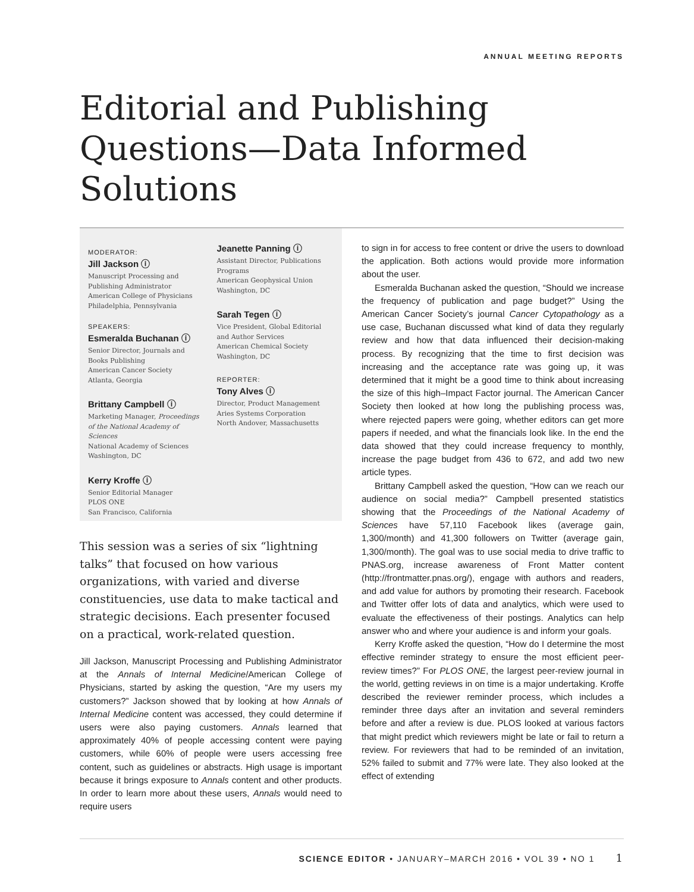ANNUAL MEETING REPORTS
Editorial and Publishing
Questions—Data Informed
Solutions
MODERATOR:
Jill Jackson ⓘ
Manuscript Processing and Publishing Administrator
American College of Physicians
Philadelphia, Pennsylvania
SPEAKERS:
Esmeralda Buchanan ⓘ
Senior Director, Journals and Books Publishing
American Cancer Society
Atlanta, Georgia
Brittany Campbell ⓘ
Marketing Manager, Proceedings of the National Academy of Sciences
National Academy of Sciences
Washington, DC
Kerry Kroffe ⓘ
Senior Editorial Manager
PLOS ONE
San Francisco, California
Jeanette Panning ⓘ
Assistant Director, Publications Programs
American Geophysical Union
Washington, DC
Sarah Tegen ⓘ
Vice President, Global Editorial and Author Services
American Chemical Society
Washington, DC
REPORTER:
Tony Alves ⓘ
Director, Product Management
Aries Systems Corporation
North Andover, Massachusetts
This session was a series of six “lightning talks” that focused on how various organizations, with varied and diverse constituencies, use data to make tactical and strategic decisions. Each presenter focused on a practical, work-related question.
Jill Jackson, Manuscript Processing and Publishing Administrator at the Annals of Internal Medicine/American College of Physicians, started by asking the question, “Are my users my customers?” Jackson showed that by looking at how Annals of Internal Medicine content was accessed, they could determine if users were also paying customers. Annals learned that approximately 40% of people accessing content were paying customers, while 60% of people were users accessing free content, such as guidelines or abstracts. High usage is important because it brings exposure to Annals content and other products. In order to learn more about these users, Annals would need to require users
to sign in for access to free content or drive the users to download the application. Both actions would provide more information about the user.
Esmeralda Buchanan asked the question, “Should we increase the frequency of publication and page budget?” Using the American Cancer Society’s journal Cancer Cytopathology as a use case, Buchanan discussed what kind of data they regularly review and how that data influenced their decision-making process. By recognizing that the time to first decision was increasing and the acceptance rate was going up, it was determined that it might be a good time to think about increasing the size of this high–Impact Factor journal. The American Cancer Society then looked at how long the publishing process was, where rejected papers were going, whether editors can get more papers if needed, and what the financials look like. In the end the data showed that they could increase frequency to monthly, increase the page budget from 436 to 672, and add two new article types.
Brittany Campbell asked the question, “How can we reach our audience on social media?” Campbell presented statistics showing that the Proceedings of the National Academy of Sciences have 57,110 Facebook likes (average gain, 1,300/month) and 41,300 followers on Twitter (average gain, 1,300/month). The goal was to use social media to drive traffic to PNAS.org, increase awareness of Front Matter content (http://frontmatter.pnas.org/), engage with authors and readers, and add value for authors by promoting their research. Facebook and Twitter offer lots of data and analytics, which were used to evaluate the effectiveness of their postings. Analytics can help answer who and where your audience is and inform your goals.
Kerry Kroffe asked the question, “How do I determine the most effective reminder strategy to ensure the most efficient peer-review times?” For PLOS ONE, the largest peer-review journal in the world, getting reviews in on time is a major undertaking. Kroffe described the reviewer reminder process, which includes a reminder three days after an invitation and several reminders before and after a review is due. PLOS looked at various factors that might predict which reviewers might be late or fail to return a review. For reviewers that had to be reminded of an invitation, 52% failed to submit and 77% were late. They also looked at the effect of extending
SCIENCE EDITOR • JANUARY–MARCH 2016 • VOL 39 • NO 1 1